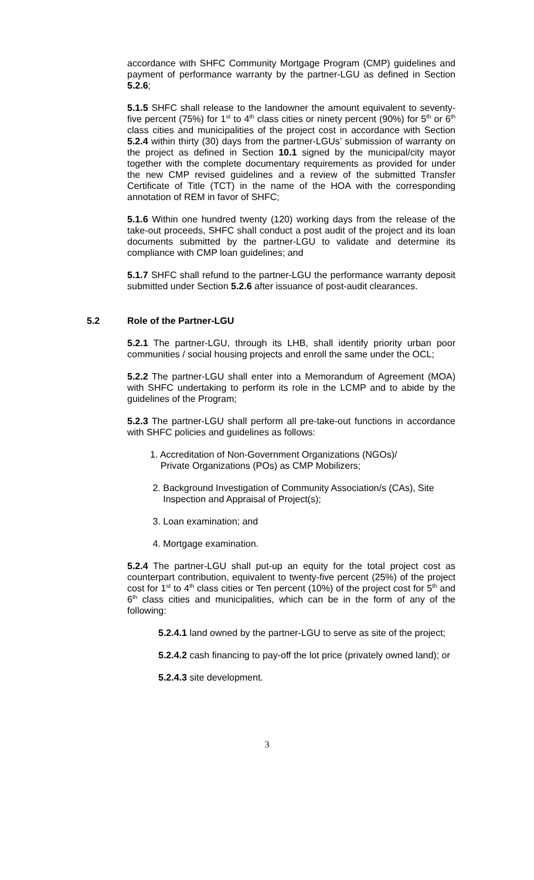accordance with SHFC Community Mortgage Program (CMP) guidelines and payment of performance warranty by the partner-LGU as defined in Section 5.2.6;
5.1.5 SHFC shall release to the landowner the amount equivalent to seventy-five percent (75%) for 1<sup>st</sup> to 4<sup>th</sup> class cities or ninety percent (90%) for 5<sup>th</sup> or 6<sup>th</sup> class cities and municipalities of the project cost in accordance with Section 5.2.4 within thirty (30) days from the partner-LGUs’ submission of warranty on the project as defined in Section 10.1 signed by the municipal/city mayor together with the complete documentary requirements as provided for under the new CMP revised guidelines and a review of the submitted Transfer Certificate of Title (TCT) in the name of the HOA with the corresponding annotation of REM in favor of SHFC;
5.1.6 Within one hundred twenty (120) working days from the release of the take-out proceeds, SHFC shall conduct a post audit of the project and its loan documents submitted by the partner-LGU to validate and determine its compliance with CMP loan guidelines; and
5.1.7 SHFC shall refund to the partner-LGU the performance warranty deposit submitted under Section 5.2.6 after issuance of post-audit clearances.
5.2 Role of the Partner-LGU
5.2.1 The partner-LGU, through its LHB, shall identify priority urban poor communities / social housing projects and enroll the same under the OCL;
5.2.2 The partner-LGU shall enter into a Memorandum of Agreement (MOA) with SHFC undertaking to perform its role in the LCMP and to abide by the guidelines of the Program;
5.2.3 The partner-LGU shall perform all pre-take-out functions in accordance with SHFC policies and guidelines as follows:
1. Accreditation of Non-Government Organizations (NGOs)/
Private Organizations (POs) as CMP Mobilizers;
2. Background Investigation of Community Association/s (CAs), Site
Inspection and Appraisal of Project(s);
3. Loan examination; and
4. Mortgage examination.
5.2.4 The partner-LGU shall put-up an equity for the total project cost as counterpart contribution, equivalent to twenty-five percent (25%) of the project cost for 1<sup>st</sup> to 4<sup>th</sup> class cities or Ten percent (10%) of the project cost for 5<sup>th</sup> and 6<sup>th</sup> class cities and municipalities, which can be in the form of any of the following:
5.2.4.1 land owned by the partner-LGU to serve as site of the project;
5.2.4.2 cash financing to pay-off the lot price (privately owned land); or
5.2.4.3 site development.
3